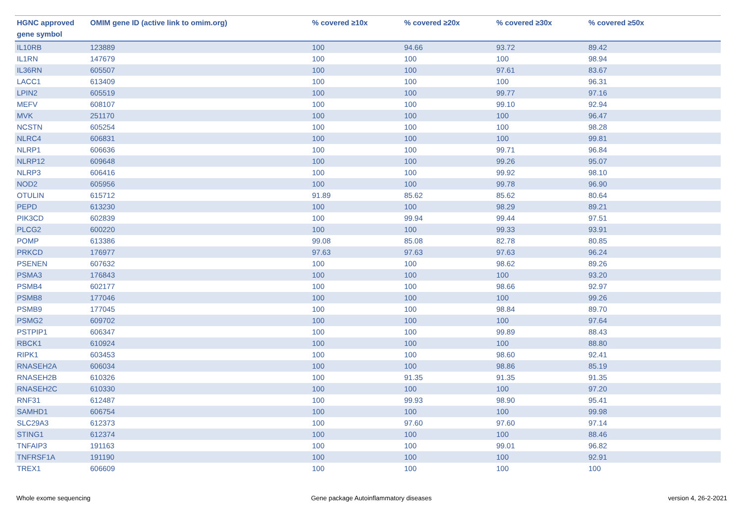| HGNC approved gene symbol | OMIM gene ID (active link to omim.org) | % covered ≥10x | % covered ≥20x | % covered ≥30x | % covered ≥50x |
| --- | --- | --- | --- | --- | --- |
| IL10RB | 123889 | 100 | 94.66 | 93.72 | 89.42 |
| IL1RN | 147679 | 100 | 100 | 100 | 98.94 |
| IL36RN | 605507 | 100 | 100 | 97.61 | 83.67 |
| LACC1 | 613409 | 100 | 100 | 100 | 96.31 |
| LPIN2 | 605519 | 100 | 100 | 99.77 | 97.16 |
| MEFV | 608107 | 100 | 100 | 99.10 | 92.94 |
| MVK | 251170 | 100 | 100 | 100 | 96.47 |
| NCSTN | 605254 | 100 | 100 | 100 | 98.28 |
| NLRC4 | 606831 | 100 | 100 | 100 | 99.81 |
| NLRP1 | 606636 | 100 | 100 | 99.71 | 96.84 |
| NLRP12 | 609648 | 100 | 100 | 99.26 | 95.07 |
| NLRP3 | 606416 | 100 | 100 | 99.92 | 98.10 |
| NOD2 | 605956 | 100 | 100 | 99.78 | 96.90 |
| OTULIN | 615712 | 91.89 | 85.62 | 85.62 | 80.64 |
| PEPD | 613230 | 100 | 100 | 98.29 | 89.21 |
| PIK3CD | 602839 | 100 | 99.94 | 99.44 | 97.51 |
| PLCG2 | 600220 | 100 | 100 | 99.33 | 93.91 |
| POMP | 613386 | 99.08 | 85.08 | 82.78 | 80.85 |
| PRKCD | 176977 | 97.63 | 97.63 | 97.63 | 96.24 |
| PSENEN | 607632 | 100 | 100 | 98.62 | 89.26 |
| PSMA3 | 176843 | 100 | 100 | 100 | 93.20 |
| PSMB4 | 602177 | 100 | 100 | 98.66 | 92.97 |
| PSMB8 | 177046 | 100 | 100 | 100 | 99.26 |
| PSMB9 | 177045 | 100 | 100 | 98.84 | 89.70 |
| PSMG2 | 609702 | 100 | 100 | 100 | 97.64 |
| PSTPIP1 | 606347 | 100 | 100 | 99.89 | 88.43 |
| RBCK1 | 610924 | 100 | 100 | 100 | 88.80 |
| RIPK1 | 603453 | 100 | 100 | 98.60 | 92.41 |
| RNASEH2A | 606034 | 100 | 100 | 98.86 | 85.19 |
| RNASEH2B | 610326 | 100 | 91.35 | 91.35 | 91.35 |
| RNASEH2C | 610330 | 100 | 100 | 100 | 97.20 |
| RNF31 | 612487 | 100 | 99.93 | 98.90 | 95.41 |
| SAMHD1 | 606754 | 100 | 100 | 100 | 99.98 |
| SLC29A3 | 612373 | 100 | 97.60 | 97.60 | 97.14 |
| STING1 | 612374 | 100 | 100 | 100 | 88.46 |
| TNFAIP3 | 191163 | 100 | 100 | 99.01 | 96.82 |
| TNFRSF1A | 191190 | 100 | 100 | 100 | 92.91 |
| TREX1 | 606609 | 100 | 100 | 100 | 100 |
Whole exome sequencing
Gene package Autoinflammatory diseases
version 4, 26-2-2021